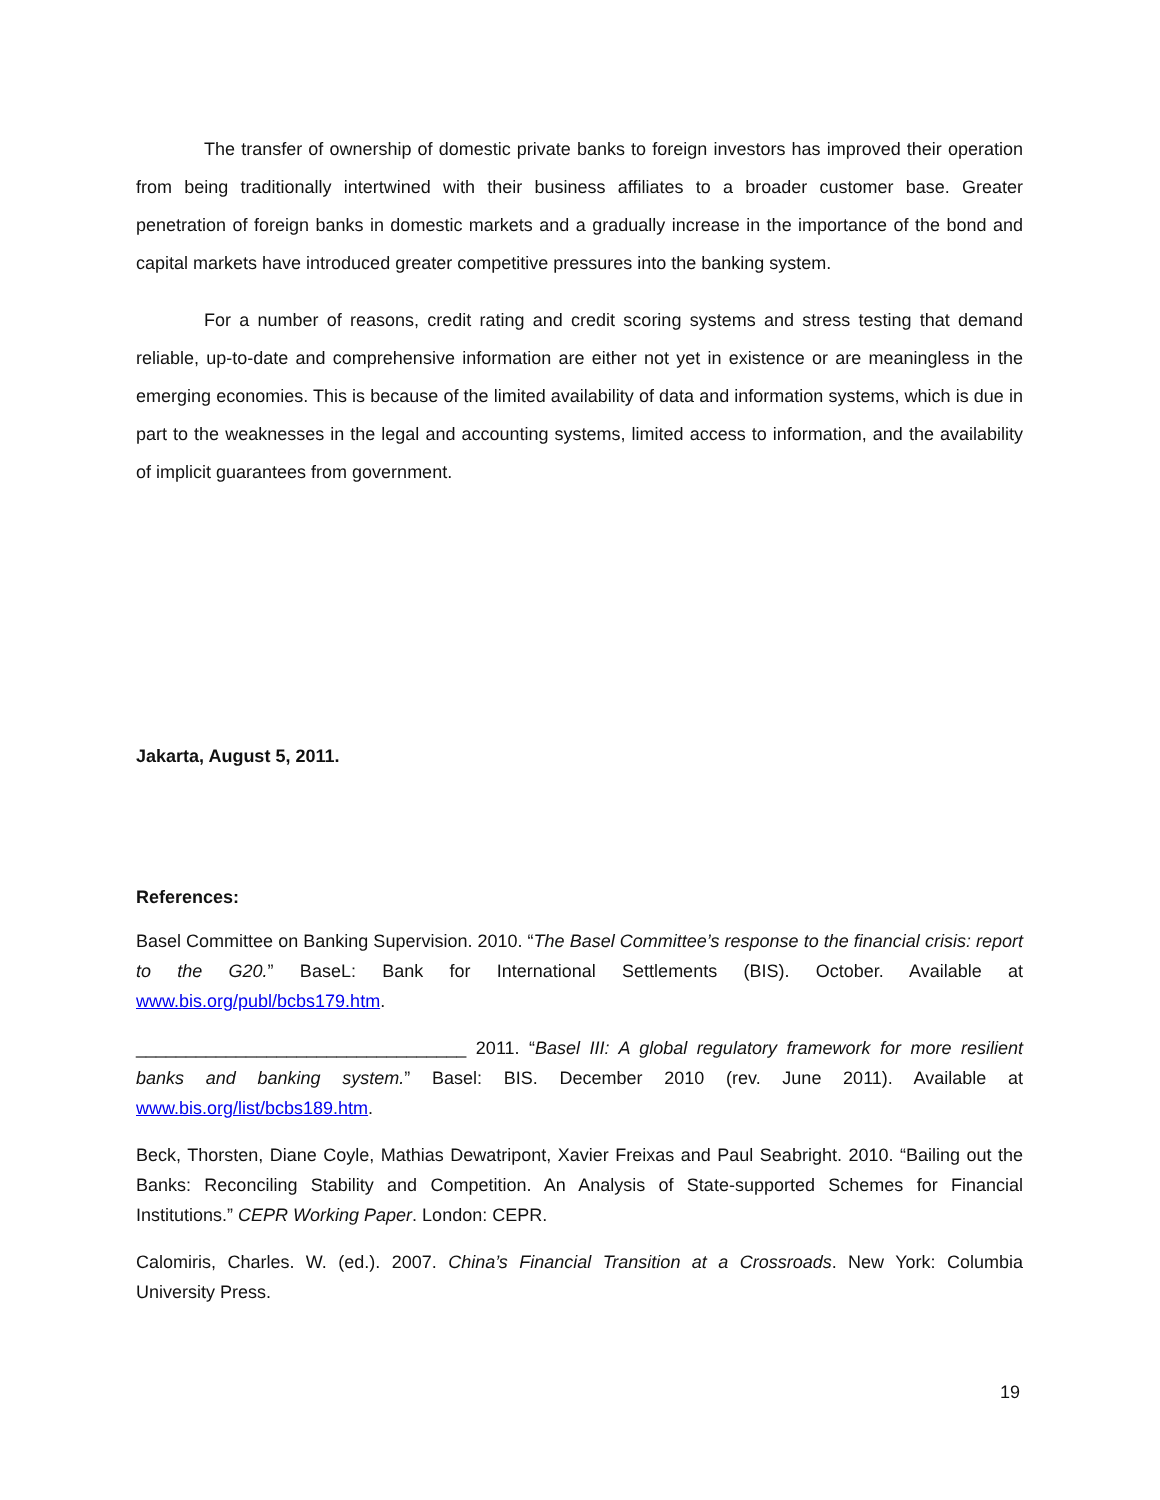The transfer of ownership of domestic private banks to foreign investors has improved their operation from being traditionally intertwined with their business affiliates to a broader customer base. Greater penetration of foreign banks in domestic markets and a gradually increase in the importance of the bond and capital markets have introduced greater competitive pressures into the banking system.
For a number of reasons, credit rating and credit scoring systems and stress testing that demand reliable, up-to-date and comprehensive information are either not yet in existence or are meaningless in the emerging economies. This is because of the limited availability of data and information systems, which is due in part to the weaknesses in the legal and accounting systems, limited access to information, and the availability of implicit guarantees from government.
Jakarta, August 5, 2011.
References:
Basel Committee on Banking Supervision. 2010. “The Basel Committee’s response to the financial crisis: report to the G20.” BaseL: Bank for International Settlements (BIS). October. Available at www.bis.org/publ/bcbs179.htm.
_________________________________ 2011. “Basel III: A global regulatory framework for more resilient banks and banking system.” Basel: BIS. December 2010 (rev. June 2011). Available at www.bis.org/list/bcbs189.htm.
Beck, Thorsten, Diane Coyle, Mathias Dewatripont, Xavier Freixas and Paul Seabright. 2010. “Bailing out the Banks: Reconciling Stability and Competition. An Analysis of State-supported Schemes for Financial Institutions.” CEPR Working Paper. London: CEPR.
Calomiris, Charles. W. (ed.). 2007. China’s Financial Transition at a Crossroads. New York: Columbia University Press.
19